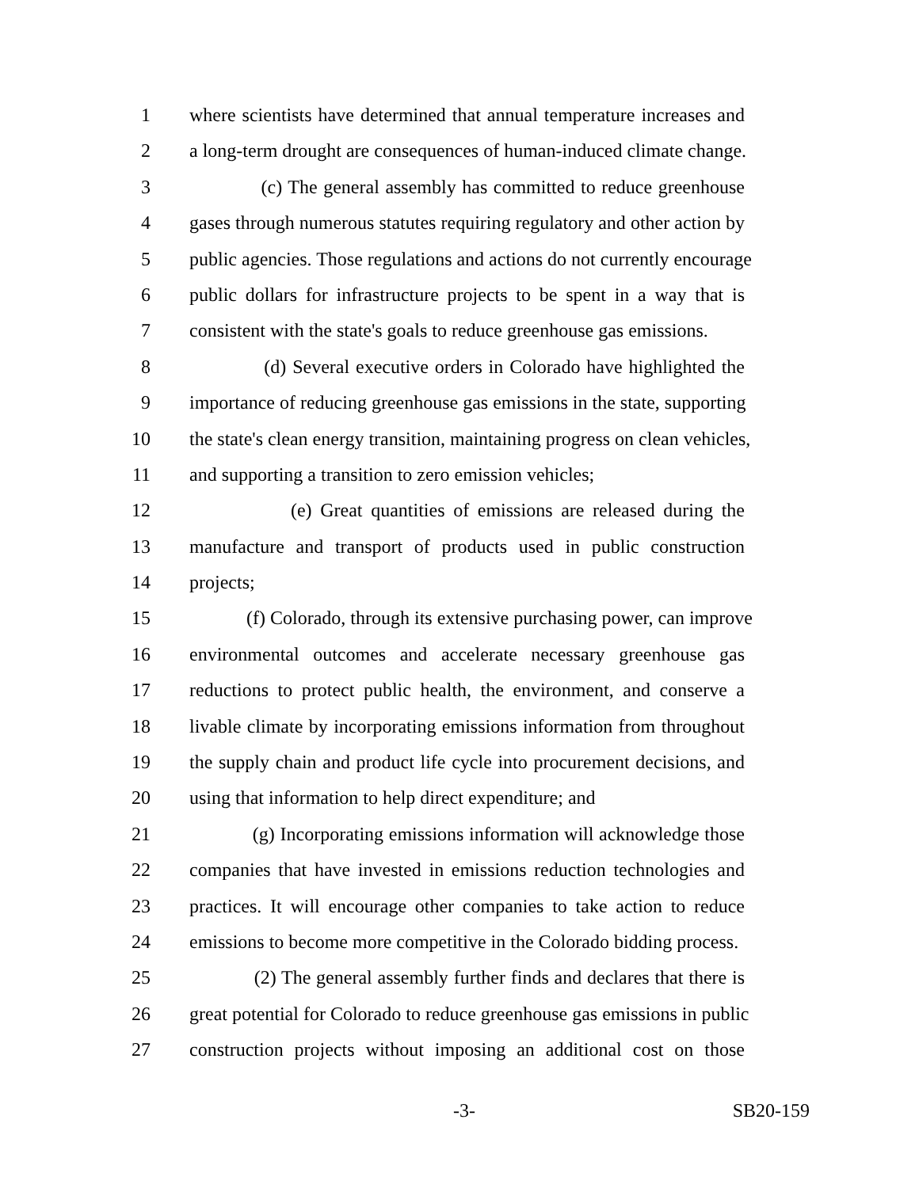1 where scientists have determined that annual temperature increases and
2 a long-term drought are consequences of human-induced climate change.
3 (c) The general assembly has committed to reduce greenhouse
4 gases through numerous statutes requiring regulatory and other action by
5 public agencies. Those regulations and actions do not currently encourage
6 public dollars for infrastructure projects to be spent in a way that is
7 consistent with the state's goals to reduce greenhouse gas emissions.
8 (d) Several executive orders in Colorado have highlighted the
9 importance of reducing greenhouse gas emissions in the state, supporting
10 the state's clean energy transition, maintaining progress on clean vehicles,
11 and supporting a transition to zero emission vehicles;
12 (e) Great quantities of emissions are released during the
13 manufacture and transport of products used in public construction
14 projects;
15 (f) Colorado, through its extensive purchasing power, can improve
16 environmental outcomes and accelerate necessary greenhouse gas
17 reductions to protect public health, the environment, and conserve a
18 livable climate by incorporating emissions information from throughout
19 the supply chain and product life cycle into procurement decisions, and
20 using that information to help direct expenditure; and
21 (g) Incorporating emissions information will acknowledge those
22 companies that have invested in emissions reduction technologies and
23 practices. It will encourage other companies to take action to reduce
24 emissions to become more competitive in the Colorado bidding process.
25 (2) The general assembly further finds and declares that there is
26 great potential for Colorado to reduce greenhouse gas emissions in public
27 construction projects without imposing an additional cost on those
-3- SB20-159